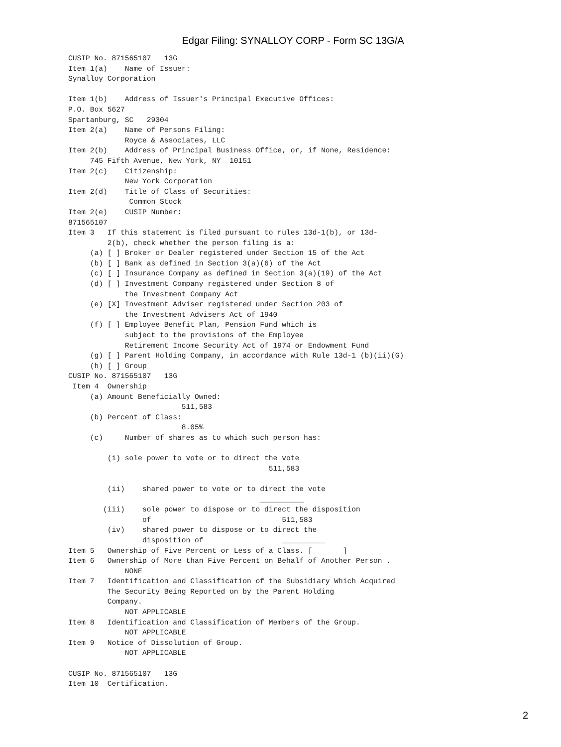Edgar Filing: SYNALLOY CORP - Form SC 13G/A
CUSIP No. 871565107   13G
Item 1(a)    Name of Issuer:
Synalloy Corporation

Item 1(b)    Address of Issuer's Principal Executive Offices:
P.O. Box 5627
Spartanburg, SC   29304
Item 2(a)    Name of Persons Filing:
             Royce & Associates, LLC
Item 2(b)    Address of Principal Business Office, or, if None, Residence:
     745 Fifth Avenue, New York, NY  10151
Item 2(c)    Citizenship:
             New York Corporation
Item 2(d)    Title of Class of Securities:
              Common Stock
Item 2(e)    CUSIP Number:
871565107
Item 3   If this statement is filed pursuant to rules 13d-1(b), or 13d-
         2(b), check whether the person filing is a:
     (a) [ ] Broker or Dealer registered under Section 15 of the Act
     (b) [ ] Bank as defined in Section 3(a)(6) of the Act
     (c) [ ] Insurance Company as defined in Section 3(a)(19) of the Act
     (d) [ ] Investment Company registered under Section 8 of
             the Investment Company Act
     (e) [X] Investment Adviser registered under Section 203 of
             the Investment Advisers Act of 1940
     (f) [ ] Employee Benefit Plan, Pension Fund which is
             subject to the provisions of the Employee
             Retirement Income Security Act of 1974 or Endowment Fund
     (g) [ ] Parent Holding Company, in accordance with Rule 13d-1 (b)(ii)(G)
     (h) [ ] Group
CUSIP No. 871565107   13G
 Item 4  Ownership
     (a) Amount Beneficially Owned:
                          511,583
     (b) Percent of Class:
                          8.05%
     (c)     Number of shares as to which such person has:

         (i) sole power to vote or to direct the vote
                                              511,583

         (ii)    shared power to vote or to direct the vote
                                            __________
        (iii)    sole power to dispose or to direct the disposition
                 of                              511,583
         (iv)    shared power to dispose or to direct the
                 disposition of                  __________
Item 5   Ownership of Five Percent or Less of a Class. [       ]
Item 6   Ownership of More than Five Percent on Behalf of Another Person .
             NONE
Item 7   Identification and Classification of the Subsidiary Which Acquired
         The Security Being Reported on by the Parent Holding
         Company.
             NOT APPLICABLE
Item 8   Identification and Classification of Members of the Group.
             NOT APPLICABLE
Item 9   Notice of Dissolution of Group.
             NOT APPLICABLE

CUSIP No. 871565107   13G
Item 10  Certification.
2